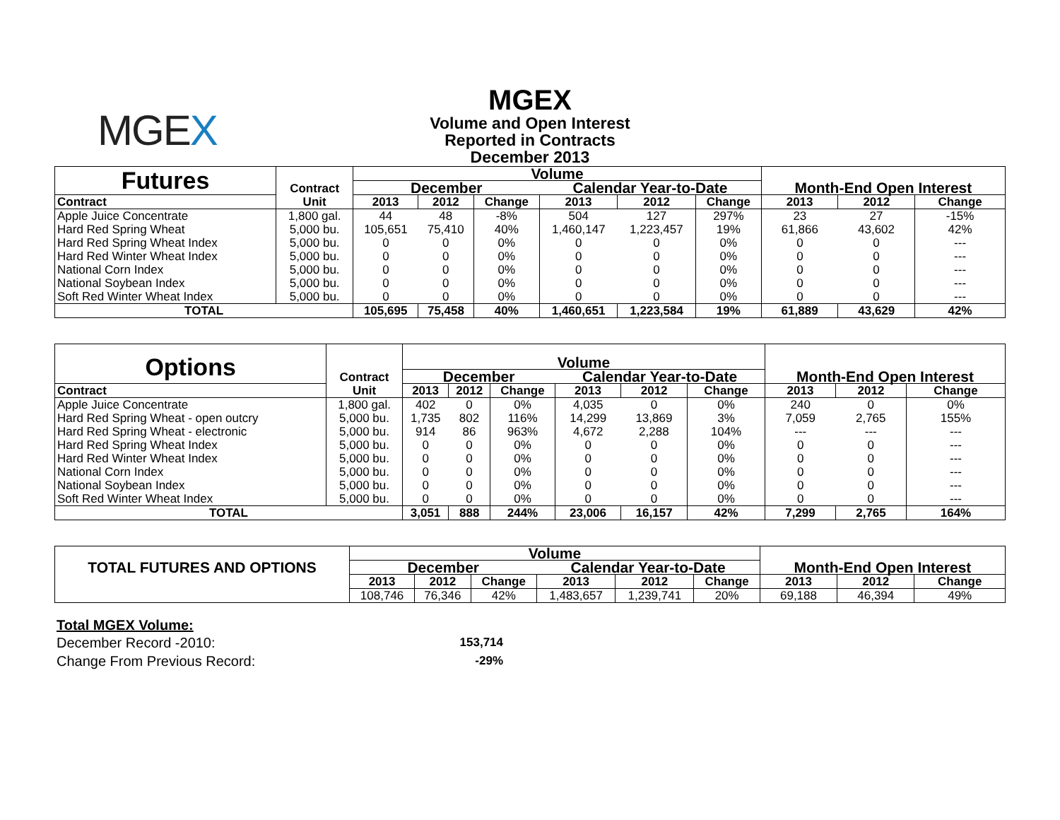MGEX
MGEX
Volume and Open Interest
Reported in Contracts
December 2013
| Futures | Contract | Volume | | | | | | | | |
| | | December | | | Calendar Year-to-Date | | | Month-End Open Interest | | |
| Contract | Unit | 2013 | 2012 | Change | 2013 | 2012 | Change | 2013 | 2012 | Change |
| Apple Juice Concentrate | 1,800 gal. | 44 | 48 | -8% | 504 | 127 | 297% | 23 | 27 | -15% |
| Hard Red Spring Wheat | 5,000 bu. | 105,651 | 75,410 | 40% | 1,460,147 | 1,223,457 | 19% | 61,866 | 43,602 | 42% |
| Hard Red Spring Wheat Index | 5,000 bu. | 0 | 0 | 0% | 0 | 0 | 0% | 0 | 0 | --- |
| Hard Red Winter Wheat Index | 5,000 bu. | 0 | 0 | 0% | 0 | 0 | 0% | 0 | 0 | --- |
| National Corn Index | 5,000 bu. | 0 | 0 | 0% | 0 | 0 | 0% | 0 | 0 | --- |
| National Soybean Index | 5,000 bu. | 0 | 0 | 0% | 0 | 0 | 0% | 0 | 0 | --- |
| Soft Red Winter Wheat Index | 5,000 bu. | 0 | 0 | 0% | 0 | 0 | 0% | 0 | 0 | --- |
| TOTAL | | 105,695 | 75,458 | 40% | 1,460,651 | 1,223,584 | 19% | 61,889 | 43,629 | 42% |
| Options | Contract | Volume | | | | | | | | |
| | | December | | | Calendar Year-to-Date | | | Month-End Open Interest | | |
| Contract | Unit | 2013 | 2012 | Change | 2013 | 2012 | Change | 2013 | 2012 | Change |
| Apple Juice Concentrate | 1,800 gal. | 402 | 0 | 0% | 4,035 | 0 | 0% | 240 | 0 | 0% |
| Hard Red Spring Wheat - open outcry | 5,000 bu. | 1,735 | 802 | 116% | 14,299 | 13,869 | 3% | 7,059 | 2,765 | 155% |
| Hard Red Spring Wheat - electronic | 5,000 bu. | 914 | 86 | 963% | 4,672 | 2,288 | 104% | --- | --- | --- |
| Hard Red Spring Wheat Index | 5,000 bu. | 0 | 0 | 0% | 0 | 0 | 0% | 0 | 0 | --- |
| Hard Red Winter Wheat Index | 5,000 bu. | 0 | 0 | 0% | 0 | 0 | 0% | 0 | 0 | --- |
| National Corn Index | 5,000 bu. | 0 | 0 | 0% | 0 | 0 | 0% | 0 | 0 | --- |
| National Soybean Index | 5,000 bu. | 0 | 0 | 0% | 0 | 0 | 0% | 0 | 0 | --- |
| Soft Red Winter Wheat Index | 5,000 bu. | 0 | 0 | 0% | 0 | 0 | 0% | 0 | 0 | --- |
| TOTAL | | 3,051 | 888 | 244% | 23,006 | 16,157 | 42% | 7,299 | 2,765 | 164% |
| TOTAL FUTURES AND OPTIONS | Volume | | | | | | | | |
| | December | | | Calendar Year-to-Date | | | Month-End Open Interest | | |
| | 2013 | 2012 | Change | 2013 | 2012 | Change | 2013 | 2012 | Change |
| | 108,746 | 76,346 | 42% | 1,483,657 | 1,239,741 | 20% | 69,188 | 46,394 | 49% |
Total MGEX Volume:
December Record -2010: 153,714
Change From Previous Record: -29%